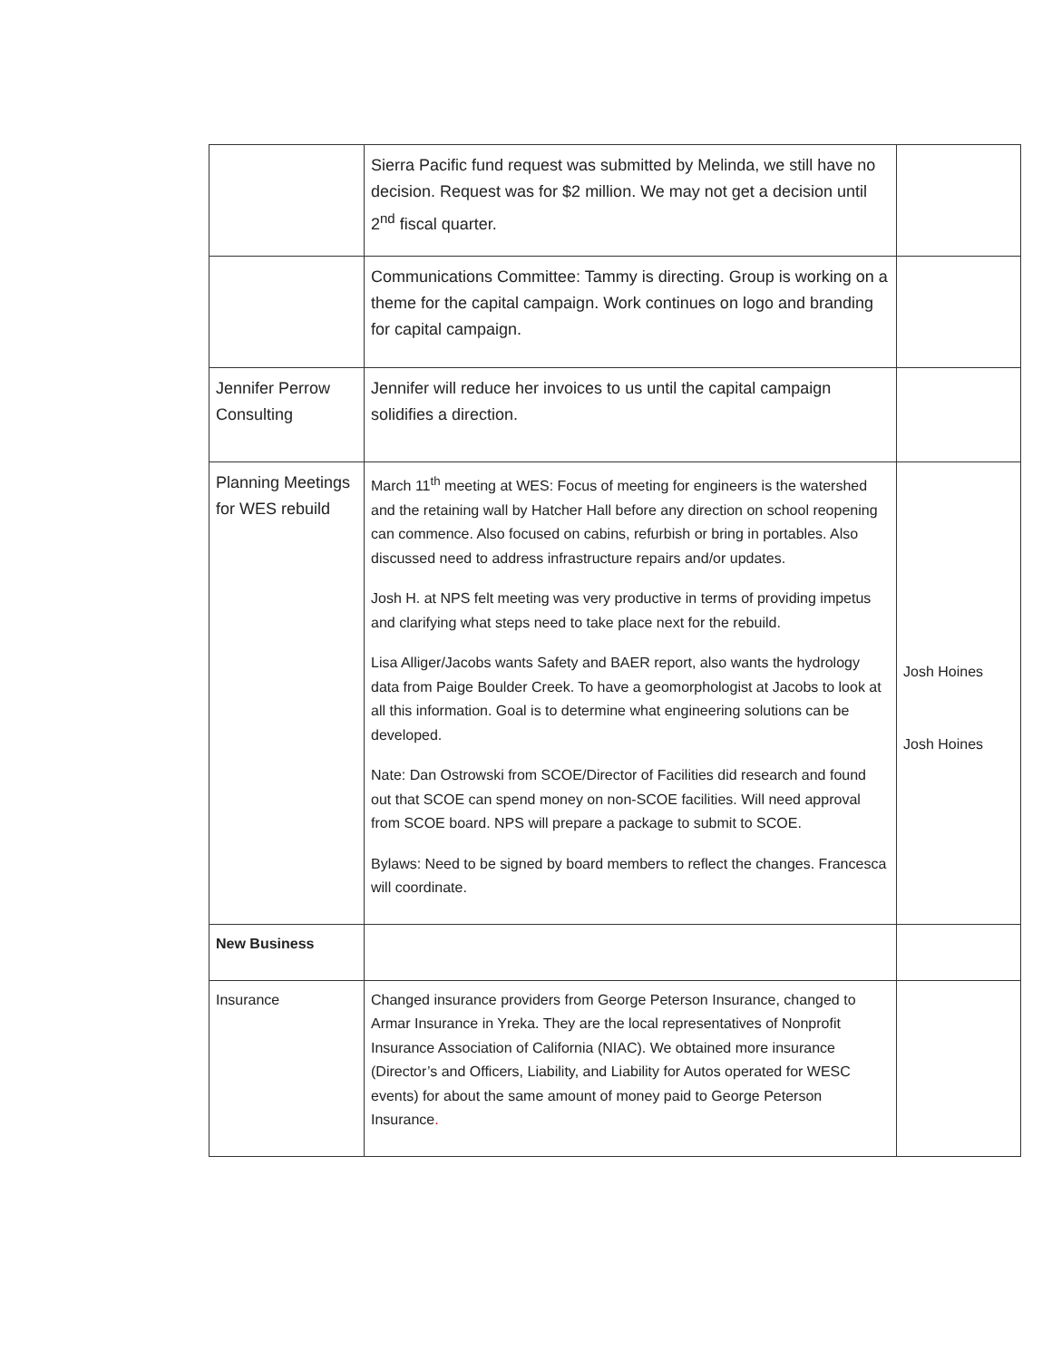| | Sierra Pacific fund request was submitted by Melinda, we still have no decision. Request was for $2 million. We may not get a decision until 2<sup>nd</sup> fiscal quarter. | |
| | Communications Committee: Tammy is directing. Group is working on a theme for the capital campaign. Work continues on logo and branding for capital campaign. | |
| Jennifer Perrow Consulting | Jennifer will reduce her invoices to us until the capital campaign solidifies a direction. | |
| Planning Meetings for WES rebuild | March 11<sup>th</sup> meeting at WES: Focus of meeting for engineers is the watershed and the retaining wall by Hatcher Hall before any direction on school reopening can commence. Also focused on cabins, refurbish or bring in portables. Also discussed need to address infrastructure repairs and/or updates. Josh H. at NPS felt meeting was very productive in terms of providing impetus and clarifying what steps need to take place next for the rebuild. Lisa Alliger/Jacobs wants Safety and BAER report, also wants the hydrology data from Paige Boulder Creek. To have a geomorphologist at Jacobs to look at all this information. Goal is to determine what engineering solutions can be developed. Nate: Dan Ostrowski from SCOE/Director of Facilities did research and found out that SCOE can spend money on non-SCOE facilities. Will need approval from SCOE board. NPS will prepare a package to submit to SCOE. Bylaws: Need to be signed by board members to reflect the changes. Francesca will coordinate. | Josh Hoines Josh Hoines |
| New Business | | |
| Insurance | Changed insurance providers from George Peterson Insurance, changed to Armar Insurance in Yreka. They are the local representatives of Nonprofit Insurance Association of California (NIAC). We obtained more insurance (Director’s and Officers, Liability, and Liability for Autos operated for WESC events) for about the same amount of money paid to George Peterson Insurance . | |